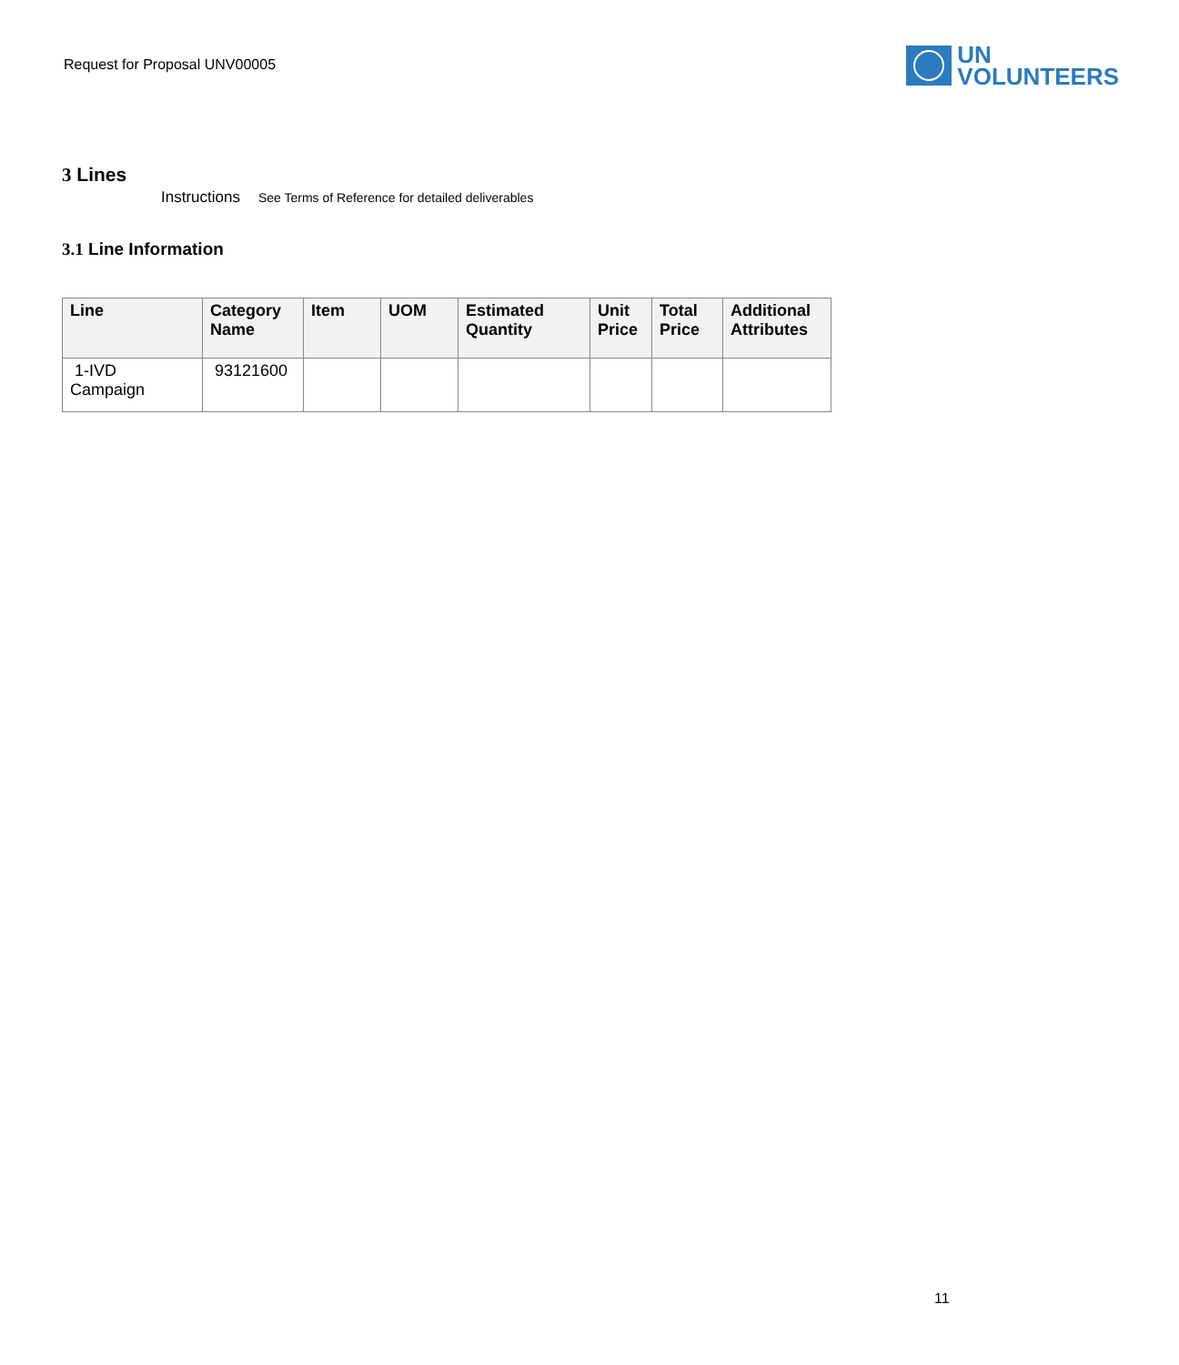Request for Proposal UNV00005
UN
VOLUNTEERS
3 Lines
Instructions See Terms of Reference for detailed deliverables
3.1 Line Information
| Line | Category Name | Item | UOM | Estimated Quantity | Unit Price | Total Price | Additional Attributes |
| --- | --- | --- | --- | --- | --- | --- | --- |
| 1-IVD Campaign | 93121600 | | | | | | |
11